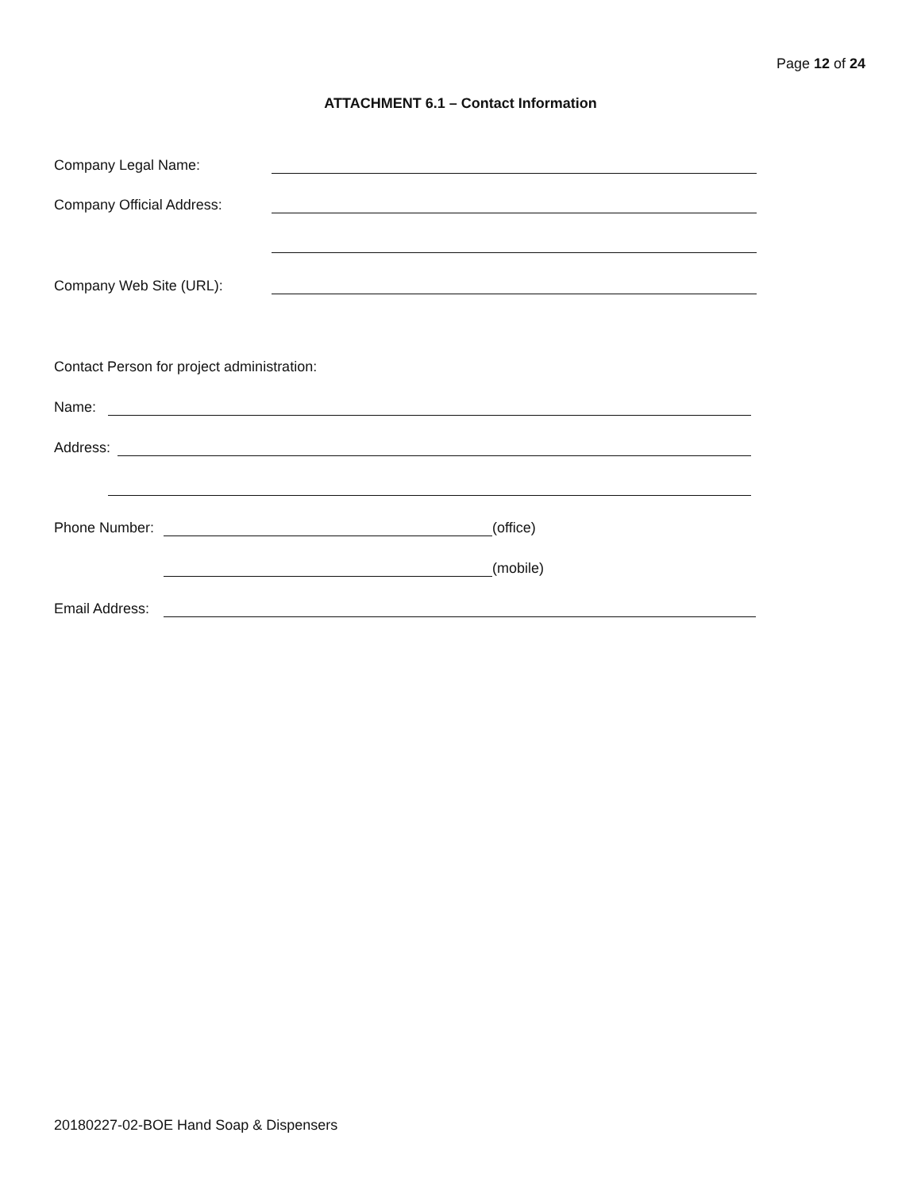Page 12 of 24
ATTACHMENT 6.1 – Contact Information
Company Legal Name:
Company Official Address:
Company Web Site (URL):
Contact Person for project administration:
Name:
Address:
Phone Number: (office)
(mobile)
Email Address:
20180227-02-BOE Hand Soap & Dispensers